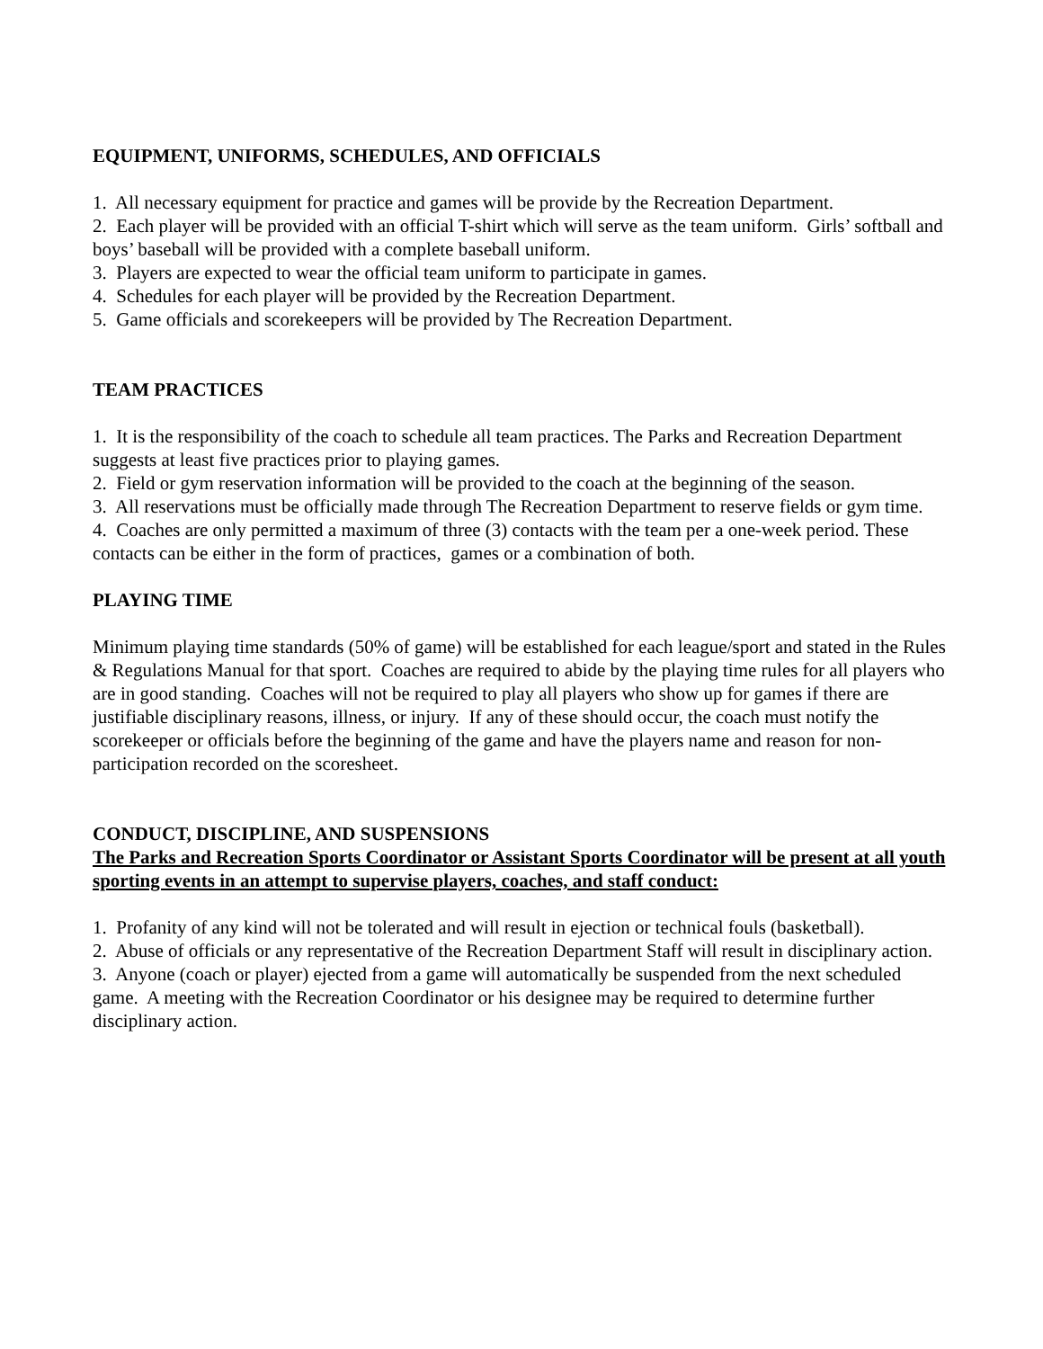EQUIPMENT, UNIFORMS, SCHEDULES, AND OFFICIALS
1. All necessary equipment for practice and games will be provide by the Recreation Department.
2. Each player will be provided with an official T-shirt which will serve as the team uniform. Girls’ softball and boys’ baseball will be provided with a complete baseball uniform.
3. Players are expected to wear the official team uniform to participate in games.
4. Schedules for each player will be provided by the Recreation Department.
5. Game officials and scorekeepers will be provided by The Recreation Department.
TEAM PRACTICES
1. It is the responsibility of the coach to schedule all team practices. The Parks and Recreation Department suggests at least five practices prior to playing games.
2. Field or gym reservation information will be provided to the coach at the beginning of the season.
3. All reservations must be officially made through The Recreation Department to reserve fields or gym time.
4. Coaches are only permitted a maximum of three (3) contacts with the team per a one-week period. These contacts can be either in the form of practices, games or a combination of both.
PLAYING TIME
Minimum playing time standards (50% of game) will be established for each league/sport and stated in the Rules & Regulations Manual for that sport. Coaches are required to abide by the playing time rules for all players who are in good standing. Coaches will not be required to play all players who show up for games if there are justifiable disciplinary reasons, illness, or injury. If any of these should occur, the coach must notify the scorekeeper or officials before the beginning of the game and have the players name and reason for non-participation recorded on the scoresheet.
CONDUCT, DISCIPLINE, AND SUSPENSIONS
The Parks and Recreation Sports Coordinator or Assistant Sports Coordinator will be present at all youth sporting events in an attempt to supervise players, coaches, and staff conduct:
1. Profanity of any kind will not be tolerated and will result in ejection or technical fouls (basketball).
2. Abuse of officials or any representative of the Recreation Department Staff will result in disciplinary action.
3. Anyone (coach or player) ejected from a game will automatically be suspended from the next scheduled game. A meeting with the Recreation Coordinator or his designee may be required to determine further disciplinary action.